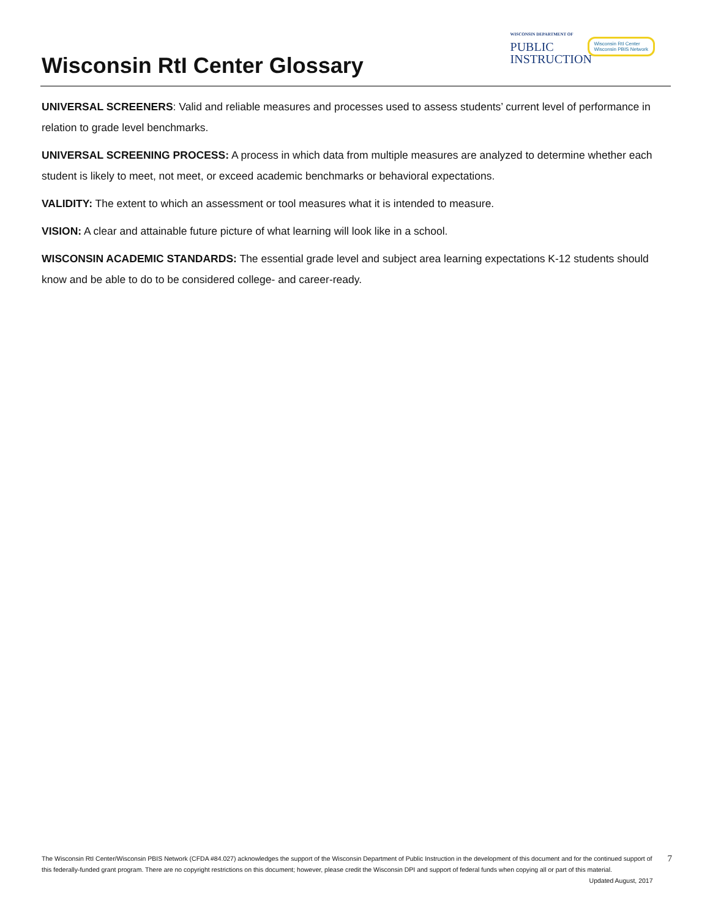Wisconsin RtI Center Glossary
WISCONSIN DEPARTMENT OF
PUBLIC
INSTRUCTION
Wisconsin RtI Center
Wisconsin PBIS Network
UNIVERSAL SCREENERS: Valid and reliable measures and processes used to assess students’ current level of performance in relation to grade level benchmarks.
UNIVERSAL SCREENING PROCESS: A process in which data from multiple measures are analyzed to determine whether each student is likely to meet, not meet, or exceed academic benchmarks or behavioral expectations.
VALIDITY: The extent to which an assessment or tool measures what it is intended to measure.
VISION: A clear and attainable future picture of what learning will look like in a school.
WISCONSIN ACADEMIC STANDARDS: The essential grade level and subject area learning expectations K-12 students should know and be able to do to be considered college- and career-ready.
The Wisconsin RtI Center/Wisconsin PBIS Network (CFDA #84.027) acknowledges the support of the Wisconsin Department of Public Instruction in the development of this document and for the continued support of this federally-funded grant program. There are no copyright restrictions on this document; however, please credit the Wisconsin DPI and support of federal funds when copying all or part of this material. Updated August, 2017
7